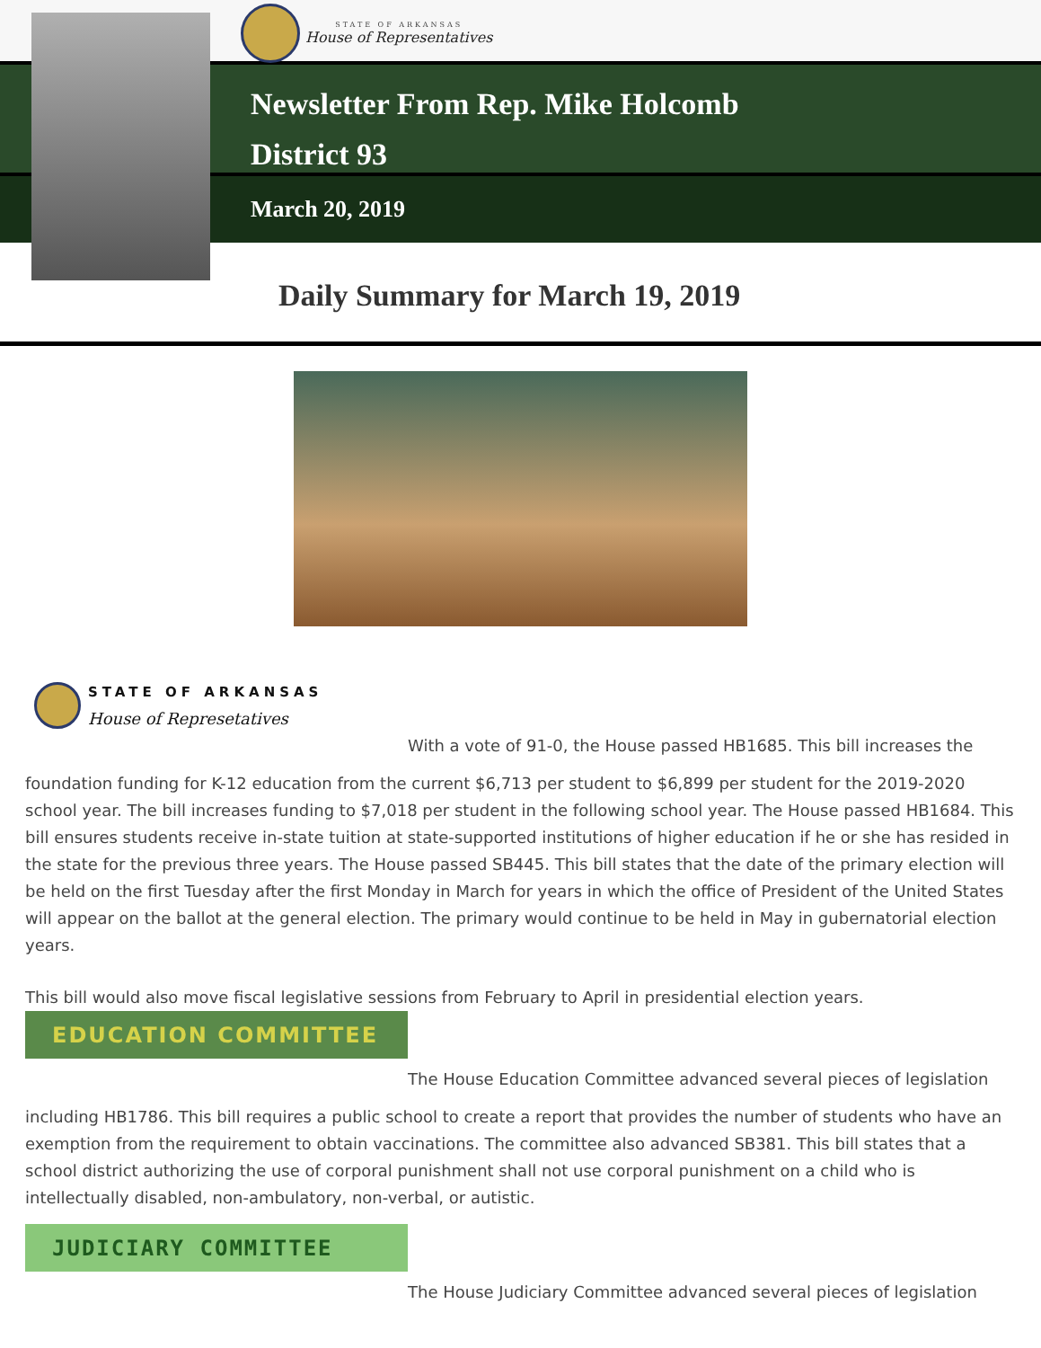STATE OF ARKANSAS
House of Representatives
Newsletter From Rep. Mike Holcomb
District 93
March 20, 2019
Daily Summary for March 19, 2019
STATE OF ARKANSAS
House of Represetatives
With a vote of 91-0, the House passed HB1685. This bill increases the
foundation funding for K-12 education from the current $6,713 per student to $6,899 per student for the 2019-2020 school year. The bill increases funding to $7,018 per student in the following school year. The House passed HB1684. This bill ensures students receive in-state tuition at state-supported institutions of higher education if he or she has resided in the state for the previous three years. The House passed SB445. This bill states that the date of the primary election will be held on the first Tuesday after the first Monday in March for years in which the office of President of the United States will appear on the ballot at the general election. The primary would continue to be held in May in gubernatorial election years.
This bill would also move fiscal legislative sessions from February to April in presidential election years.
EDUCATION COMMITTEE
The House Education Committee advanced several pieces of legislation
including HB1786. This bill requires a public school to create a report that provides the number of students who have an exemption from the requirement to obtain vaccinations. The committee also advanced SB381. This bill states that a school district authorizing the use of corporal punishment shall not use corporal punishment on a child who is intellectually disabled, non-ambulatory, non-verbal, or autistic.
JUDICIARY COMMITTEE
The House Judiciary Committee advanced several pieces of legislation